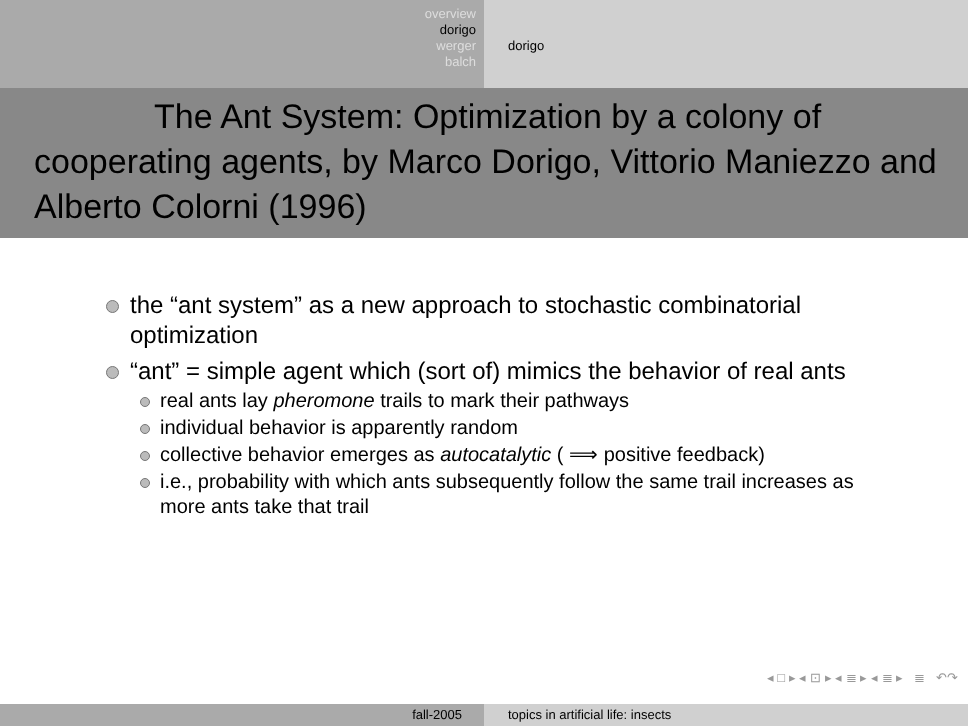overview
dorigo
werger
balch
dorigo
The Ant System: Optimization by a colony of cooperating agents, by Marco Dorigo, Vittorio Maniezzo and Alberto Colorni (1996)
the “ant system” as a new approach to stochastic combinatorial optimization
“ant” = simple agent which (sort of) mimics the behavior of real ants
real ants lay pheromone trails to mark their pathways
individual behavior is apparently random
collective behavior emerges as autocatalytic ( ⟹ positive feedback)
i.e., probability with which ants subsequently follow the same trail increases as more ants take that trail
◂ □ ▸ ◂ ⊡ ▸ ◂ ≣ ▸ ◂ ≣ ▸ ≣ ↶↷
fall-2005 topics in artificial life: insects